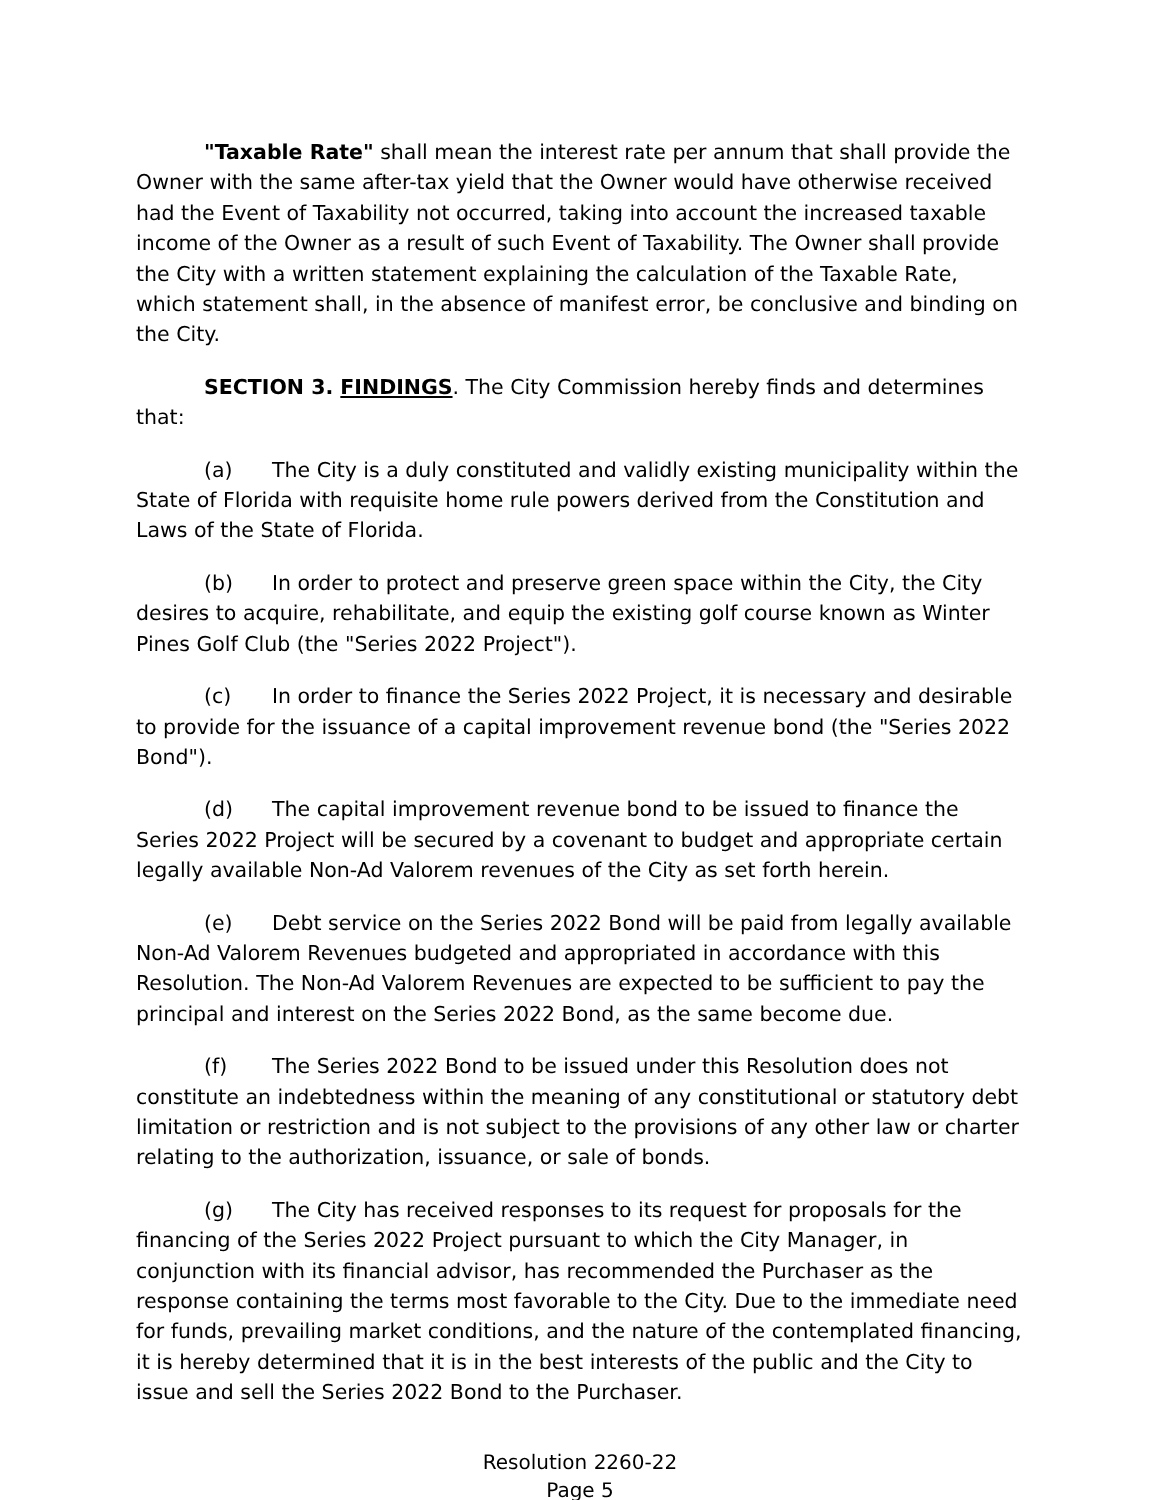"Taxable Rate" shall mean the interest rate per annum that shall provide the Owner with the same after-tax yield that the Owner would have otherwise received had the Event of Taxability not occurred, taking into account the increased taxable income of the Owner as a result of such Event of Taxability. The Owner shall provide the City with a written statement explaining the calculation of the Taxable Rate, which statement shall, in the absence of manifest error, be conclusive and binding on the City.
SECTION 3. FINDINGS. The City Commission hereby finds and determines that:
(a) The City is a duly constituted and validly existing municipality within the State of Florida with requisite home rule powers derived from the Constitution and Laws of the State of Florida.
(b) In order to protect and preserve green space within the City, the City desires to acquire, rehabilitate, and equip the existing golf course known as Winter Pines Golf Club (the "Series 2022 Project").
(c) In order to finance the Series 2022 Project, it is necessary and desirable to provide for the issuance of a capital improvement revenue bond (the "Series 2022 Bond").
(d) The capital improvement revenue bond to be issued to finance the Series 2022 Project will be secured by a covenant to budget and appropriate certain legally available Non-Ad Valorem revenues of the City as set forth herein.
(e) Debt service on the Series 2022 Bond will be paid from legally available Non-Ad Valorem Revenues budgeted and appropriated in accordance with this Resolution. The Non-Ad Valorem Revenues are expected to be sufficient to pay the principal and interest on the Series 2022 Bond, as the same become due.
(f) The Series 2022 Bond to be issued under this Resolution does not constitute an indebtedness within the meaning of any constitutional or statutory debt limitation or restriction and is not subject to the provisions of any other law or charter relating to the authorization, issuance, or sale of bonds.
(g) The City has received responses to its request for proposals for the financing of the Series 2022 Project pursuant to which the City Manager, in conjunction with its financial advisor, has recommended the Purchaser as the response containing the terms most favorable to the City. Due to the immediate need for funds, prevailing market conditions, and the nature of the contemplated financing, it is hereby determined that it is in the best interests of the public and the City to issue and sell the Series 2022 Bond to the Purchaser.
Resolution 2260-22
Page 5